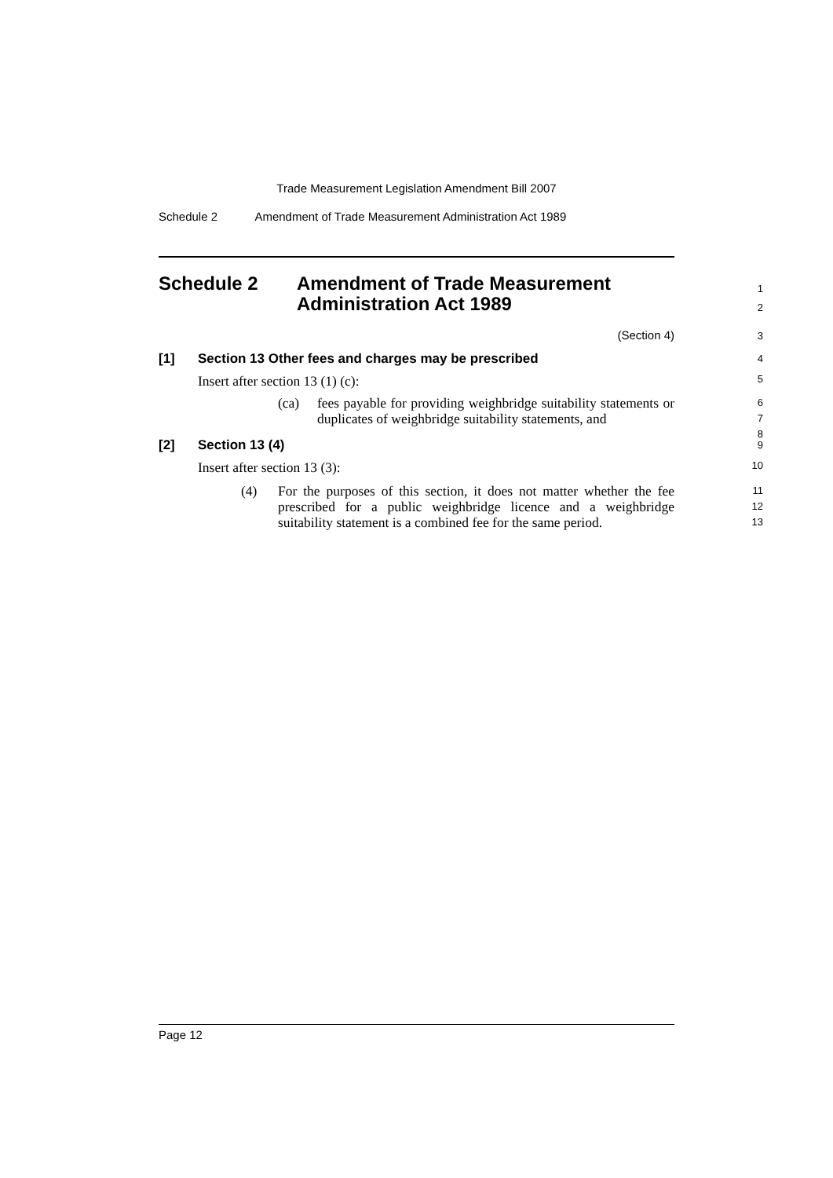Trade Measurement Legislation Amendment Bill 2007
Schedule 2 Amendment of Trade Measurement Administration Act 1989
Schedule 2 Amendment of Trade Measurement
Administration Act 1989
1
2
(Section 4)
3
[1] Section 13 Other fees and charges may be prescribed
4
Insert after section 13 (1) (c):
5
(ca) fees payable for providing weighbridge suitability statements or duplicates of weighbridge suitability statements, and
6
7
8
[2] Section 13 (4)
9
Insert after section 13 (3):
10
(4) For the purposes of this section, it does not matter whether the fee prescribed for a public weighbridge licence and a weighbridge suitability statement is a combined fee for the same period.
11
12
13
Page 12